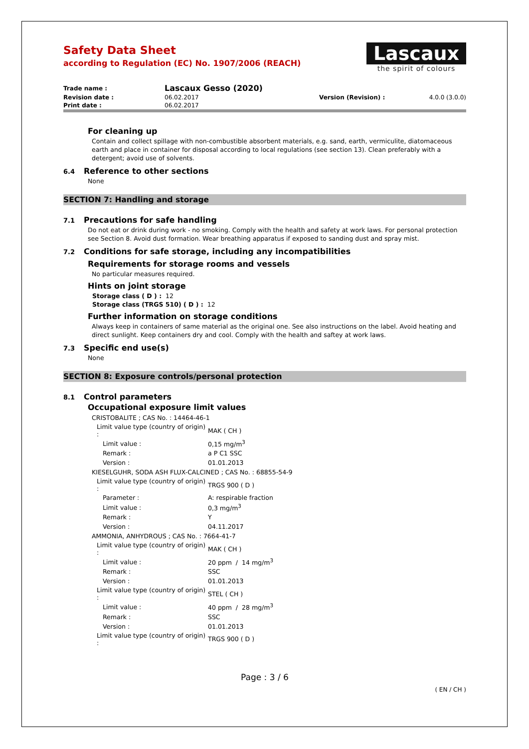Lascaux
the spirit of colours
Safety Data Sheet
according to Regulation (EC) No. 1907/2006 (REACH)
| Trade name : | Lascaux Gesso (2020) | | |
| Revision date : | 06.02.2017 | Version (Revision) : | 4.0.0 (3.0.0) |
| Print date : | 06.02.2017 | | |
For cleaning up
Contain and collect spillage with non-combustible absorbent materials, e.g. sand, earth, vermiculite, diatomaceous earth and place in container for disposal according to local regulations (see section 13). Clean preferably with a detergent; avoid use of solvents.
6.4 Reference to other sections
None
SECTION 7: Handling and storage
7.1 Precautions for safe handling
Do not eat or drink during work - no smoking. Comply with the health and safety at work laws. For personal protection see Section 8. Avoid dust formation. Wear breathing apparatus if exposed to sanding dust and spray mist.
7.2 Conditions for safe storage, including any incompatibilities
Requirements for storage rooms and vessels
No particular measures required.
Hints on joint storage
Storage class ( D ) : 12
Storage class (TRGS 510) ( D ) : 12
Further information on storage conditions
Always keep in containers of same material as the original one. See also instructions on the label. Avoid heating and direct sunlight. Keep containers dry and cool. Comply with the health and saftey at work laws.
7.3 Specific end use(s)
None
SECTION 8: Exposure controls/personal protection
8.1 Control parameters
Occupational exposure limit values
| CRISTOBALITE ; CAS No. : 14464-46-1 | | |
| | Limit value type (country of origin) : | MAK ( CH ) |
| | Limit value : | 0,15 mg/m<sup>3</sup> |
| | Remark : | a P C1 SSC |
| | Version : | 01.01.2013 |
| KIESELGUHR, SODA ASH FLUX-CALCINED ; CAS No. : 68855-54-9 | | |
| | Limit value type (country of origin) : | TRGS 900 ( D ) |
| | Parameter : | A: respirable fraction |
| | Limit value : | 0,3 mg/m<sup>3</sup> |
| | Remark : | Y |
| | Version : | 04.11.2017 |
| AMMONIA, ANHYDROUS ; CAS No. : 7664-41-7 | | |
| | Limit value type (country of origin) : | MAK ( CH ) |
| | Limit value : | 20 ppm / 14 mg/m<sup>3</sup> |
| | Remark : | SSC |
| | Version : | 01.01.2013 |
| | Limit value type (country of origin) : | STEL ( CH ) |
| | Limit value : | 40 ppm / 28 mg/m<sup>3</sup> |
| | Remark : | SSC |
| | Version : | 01.01.2013 |
| | Limit value type (country of origin) : | TRGS 900 ( D ) |
Page : 3 / 6
( EN / CH )